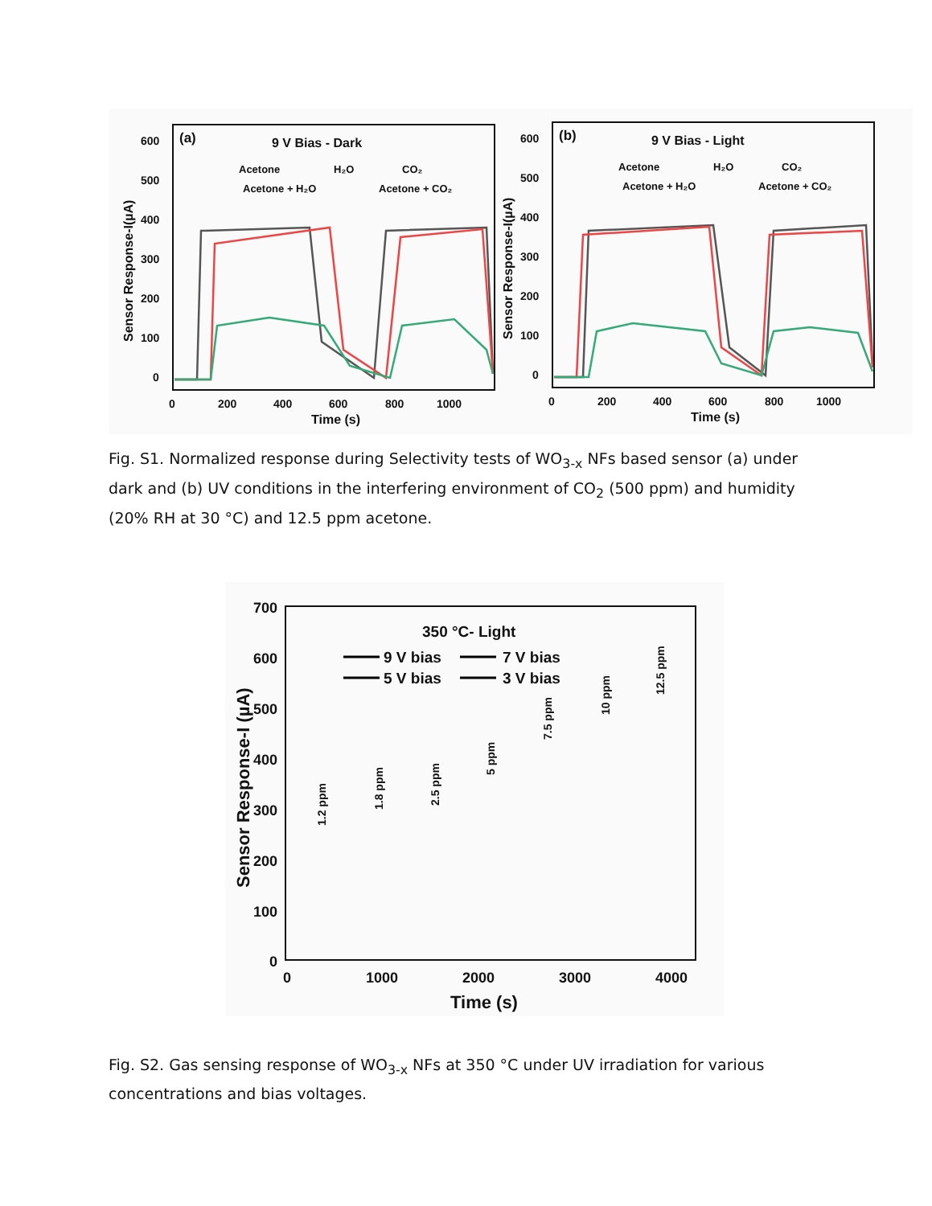(a)
9 V Bias - Dark
Acetone
H₂O
CO₂
Acetone + H₂O
Acetone + CO₂
600
500
400
300
200
100
0
0
200
400
600
800
1000
Time (s)
Sensor Response-I(µA)
(b)
9 V Bias - Light
Acetone
H₂O
CO₂
Acetone + H₂O
Acetone + CO₂
600
500
400
300
200
100
0
0
200
400
600
800
1000
Time (s)
Sensor Response-I(µA)
Fig. S1. Normalized response during Selectivity tests of WO<sub>3-x</sub> NFs based sensor (a) under dark and (b) UV conditions in the interfering environment of CO<sub>2</sub> (500 ppm) and humidity (20% RH at 30 °C) and 12.5 ppm acetone.
350 °C- Light
9 V bias
7 V bias
5 V bias
3 V bias
700
600
500
400
300
200
100
0
0
1000
2000
3000
4000
Time (s)
Sensor Response-I (µA)
1.2 ppm
1.8 ppm
2.5 ppm
5 ppm
7.5 ppm
10 ppm
12.5 ppm
Fig. S2. Gas sensing response of WO<sub>3-x</sub> NFs at 350 °C under UV irradiation for various concentrations and bias voltages.